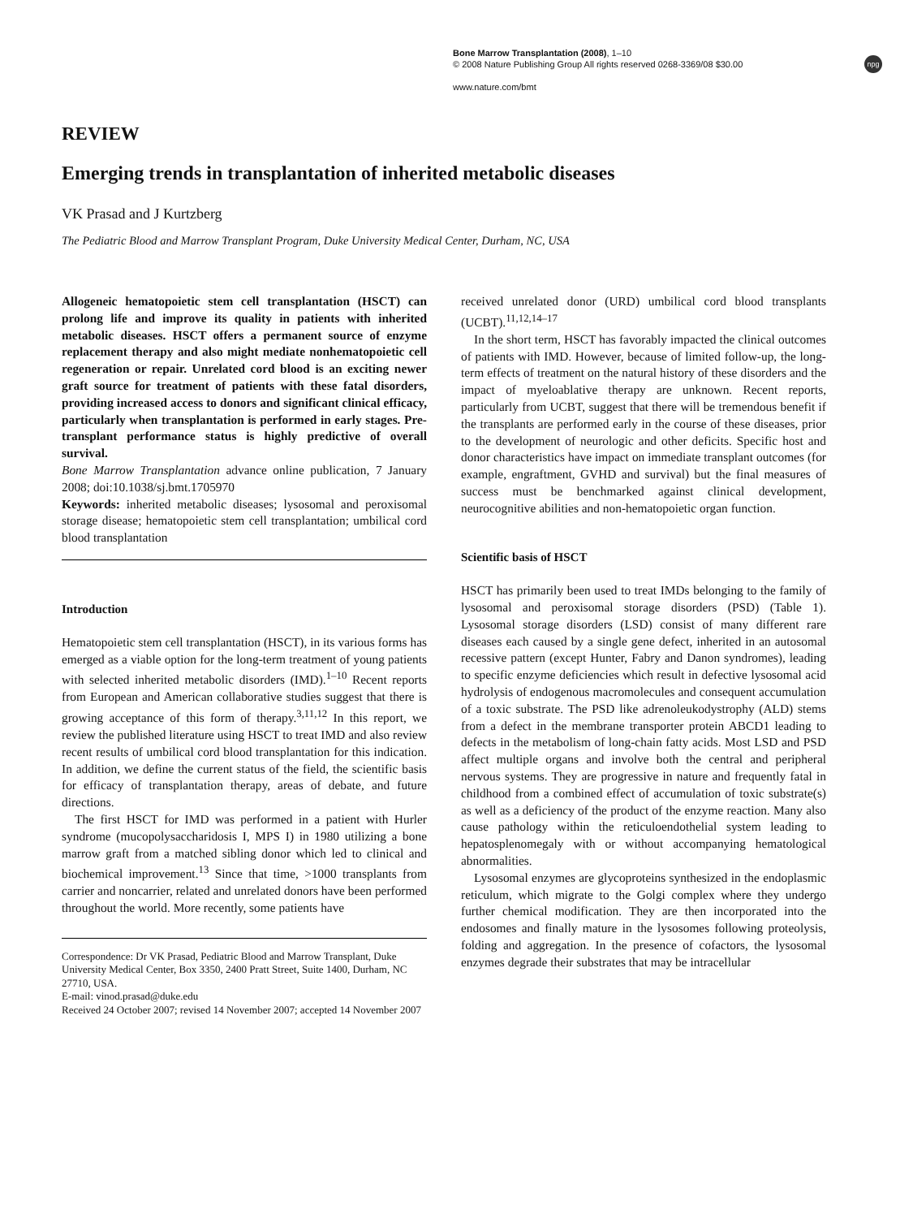Bone Marrow Transplantation (2008), 1–10
© 2008 Nature Publishing Group All rights reserved 0268-3369/08 $30.00
www.nature.com/bmt
npg
REVIEW
Emerging trends in transplantation of inherited metabolic diseases
VK Prasad and J Kurtzberg
The Pediatric Blood and Marrow Transplant Program, Duke University Medical Center, Durham, NC, USA
Allogeneic hematopoietic stem cell transplantation (HSCT) can prolong life and improve its quality in patients with inherited metabolic diseases. HSCT offers a permanent source of enzyme replacement therapy and also might mediate nonhematopoietic cell regeneration or repair. Unrelated cord blood is an exciting newer graft source for treatment of patients with these fatal disorders, providing increased access to donors and significant clinical efficacy, particularly when transplantation is performed in early stages. Pre-transplant performance status is highly predictive of overall survival.
Bone Marrow Transplantation advance online publication, 7 January 2008; doi:10.1038/sj.bmt.1705970
Keywords: inherited metabolic diseases; lysosomal and peroxisomal storage disease; hematopoietic stem cell transplantation; umbilical cord blood transplantation
Introduction
Hematopoietic stem cell transplantation (HSCT), in its various forms has emerged as a viable option for the long-term treatment of young patients with selected inherited metabolic disorders (IMD).<sup>1–10</sup> Recent reports from European and American collaborative studies suggest that there is growing acceptance of this form of therapy.<sup>3,11,12</sup> In this report, we review the published literature using HSCT to treat IMD and also review recent results of umbilical cord blood transplantation for this indication. In addition, we define the current status of the field, the scientific basis for efficacy of transplantation therapy, areas of debate, and future directions.
The first HSCT for IMD was performed in a patient with Hurler syndrome (mucopolysaccharidosis I, MPS I) in 1980 utilizing a bone marrow graft from a matched sibling donor which led to clinical and biochemical improvement.<sup>13</sup> Since that time, >1000 transplants from carrier and noncarrier, related and unrelated donors have been performed throughout the world. More recently, some patients have
Correspondence: Dr VK Prasad, Pediatric Blood and Marrow Transplant, Duke University Medical Center, Box 3350, 2400 Pratt Street, Suite 1400, Durham, NC 27710, USA.
E-mail: vinod.prasad@duke.edu
Received 24 October 2007; revised 14 November 2007; accepted 14 November 2007
received unrelated donor (URD) umbilical cord blood transplants (UCBT).<sup>11,12,14–17</sup>
In the short term, HSCT has favorably impacted the clinical outcomes of patients with IMD. However, because of limited follow-up, the long-term effects of treatment on the natural history of these disorders and the impact of myeloablative therapy are unknown. Recent reports, particularly from UCBT, suggest that there will be tremendous benefit if the transplants are performed early in the course of these diseases, prior to the development of neurologic and other deficits. Specific host and donor characteristics have impact on immediate transplant outcomes (for example, engraftment, GVHD and survival) but the final measures of success must be benchmarked against clinical development, neurocognitive abilities and non-hematopoietic organ function.
Scientific basis of HSCT
HSCT has primarily been used to treat IMDs belonging to the family of lysosomal and peroxisomal storage disorders (PSD) (Table 1). Lysosomal storage disorders (LSD) consist of many different rare diseases each caused by a single gene defect, inherited in an autosomal recessive pattern (except Hunter, Fabry and Danon syndromes), leading to specific enzyme deficiencies which result in defective lysosomal acid hydrolysis of endogenous macromolecules and consequent accumulation of a toxic substrate. The PSD like adrenoleukodystrophy (ALD) stems from a defect in the membrane transporter protein ABCD1 leading to defects in the metabolism of long-chain fatty acids. Most LSD and PSD affect multiple organs and involve both the central and peripheral nervous systems. They are progressive in nature and frequently fatal in childhood from a combined effect of accumulation of toxic substrate(s) as well as a deficiency of the product of the enzyme reaction. Many also cause pathology within the reticuloendothelial system leading to hepatosplenomegaly with or without accompanying hematological abnormalities.
Lysosomal enzymes are glycoproteins synthesized in the endoplasmic reticulum, which migrate to the Golgi complex where they undergo further chemical modification. They are then incorporated into the endosomes and finally mature in the lysosomes following proteolysis, folding and aggregation. In the presence of cofactors, the lysosomal enzymes degrade their substrates that may be intracellular